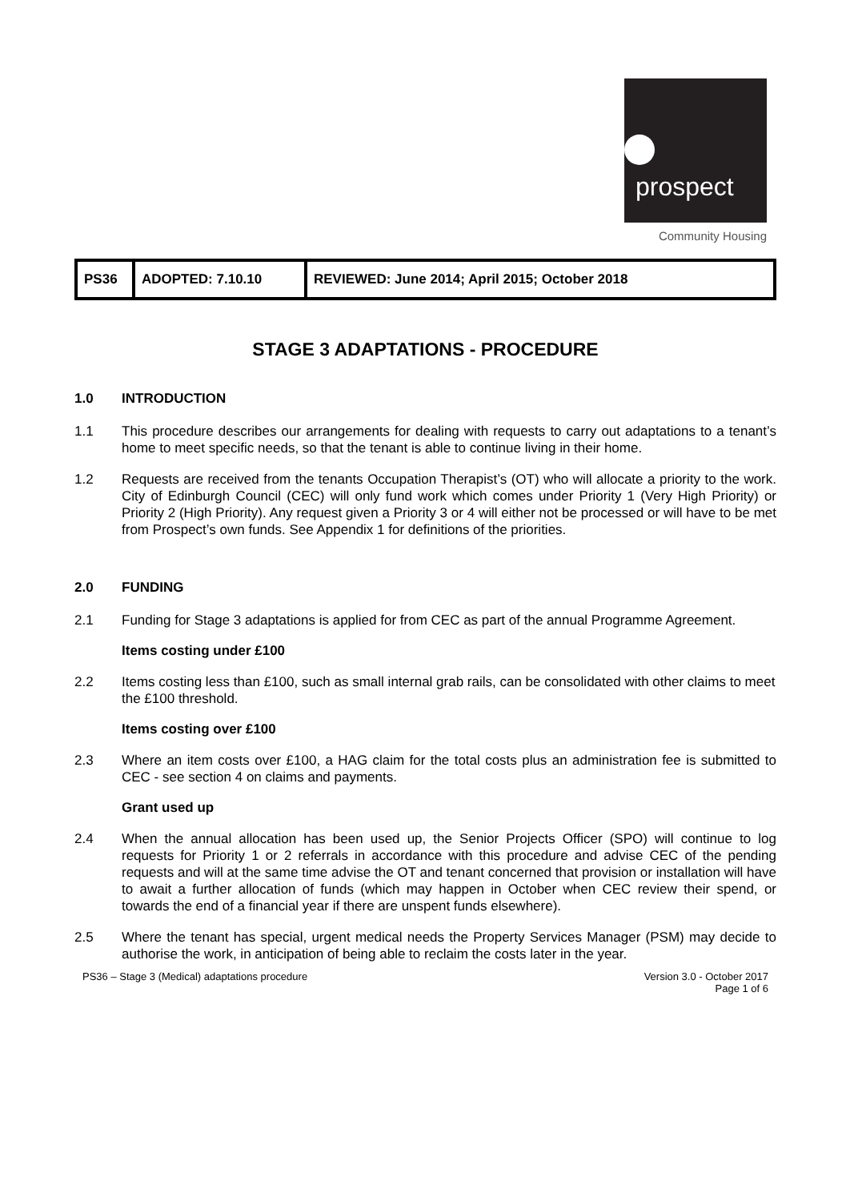prospect
Community Housing
| PS36 | ADOPTED: 7.10.10 | REVIEWED: June 2014; April 2015; October 2018 |
STAGE 3 ADAPTATIONS - PROCEDURE
1.0 INTRODUCTION
1.1 This procedure describes our arrangements for dealing with requests to carry out adaptations to a tenant’s home to meet specific needs, so that the tenant is able to continue living in their home.
1.2 Requests are received from the tenants Occupation Therapist’s (OT) who will allocate a priority to the work. City of Edinburgh Council (CEC) will only fund work which comes under Priority 1 (Very High Priority) or Priority 2 (High Priority). Any request given a Priority 3 or 4 will either not be processed or will have to be met from Prospect’s own funds. See Appendix 1 for definitions of the priorities.
2.0 FUNDING
2.1 Funding for Stage 3 adaptations is applied for from CEC as part of the annual Programme Agreement.
Items costing under £100
2.2 Items costing less than £100, such as small internal grab rails, can be consolidated with other claims to meet the £100 threshold.
Items costing over £100
2.3 Where an item costs over £100, a HAG claim for the total costs plus an administration fee is submitted to CEC - see section 4 on claims and payments.
Grant used up
2.4 When the annual allocation has been used up, the Senior Projects Officer (SPO) will continue to log requests for Priority 1 or 2 referrals in accordance with this procedure and advise CEC of the pending requests and will at the same time advise the OT and tenant concerned that provision or installation will have to await a further allocation of funds (which may happen in October when CEC review their spend, or towards the end of a financial year if there are unspent funds elsewhere).
2.5 Where the tenant has special, urgent medical needs the Property Services Manager (PSM) may decide to authorise the work, in anticipation of being able to reclaim the costs later in the year.
PS36 – Stage 3 (Medical) adaptations procedure Version 3.0 - October 2017
Page 1 of 6